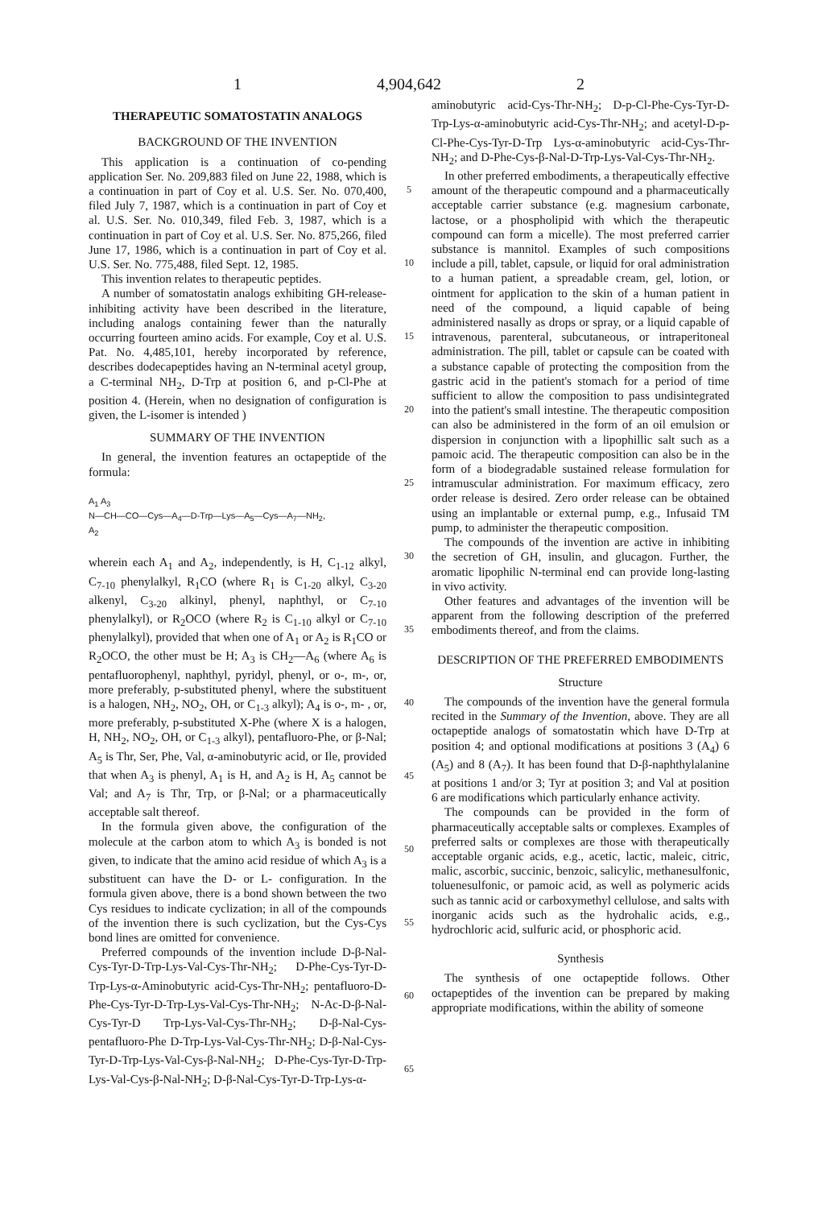1 4,904,642 2
THERAPEUTIC SOMATOSTATIN ANALOGS
BACKGROUND OF THE INVENTION
This application is a continuation of co-pending application Ser. No. 209,883 filed on June 22, 1988, which is a continuation in part of Coy et al. U.S. Ser. No. 070,400, filed July 7, 1987, which is a continuation in part of Coy et al. U.S. Ser. No. 010,349, filed Feb. 3, 1987, which is a continuation in part of Coy et al. U.S. Ser. No. 875,266, filed June 17, 1986, which is a continuation in part of Coy et al. U.S. Ser. No. 775,488, filed Sept. 12, 1985.
This invention relates to therapeutic peptides.
A number of somatostatin analogs exhibiting GH-release-inhibiting activity have been described in the literature, including analogs containing fewer than the naturally occurring fourteen amino acids. For example, Coy et al. U.S. Pat. No. 4,485,101, hereby incorporated by reference, describes dodecapeptides having an N-terminal acetyl group, a C-terminal NH<sub>2</sub>, D-Trp at position 6, and p-Cl-Phe at position 4. (Herein, when no designation of configuration is given, the L-isomer is intended )
SUMMARY OF THE INVENTION
In general, the invention features an octapeptide of the formula:
A<sub>1</sub> A<sub>3</sub>
N—CH—CO—Cys—A<sub>4</sub>—D-Trp—Lys—A<sub>5</sub>—Cys—A<sub>7</sub>—NH<sub>2</sub>,
A<sub>2</sub>
wherein each A<sub>1</sub> and A<sub>2</sub>, independently, is H, C<sub>1-12</sub> alkyl, C<sub>7-10</sub> phenylalkyl, R<sub>1</sub>CO (where R<sub>1</sub> is C<sub>1-20</sub> alkyl, C<sub>3-20</sub> alkenyl, C<sub>3-20</sub> alkinyl, phenyl, naphthyl, or C<sub>7-10</sub> phenylalkyl), or R<sub>2</sub>OCO (where R<sub>2</sub> is C<sub>1-10</sub> alkyl or C<sub>7-10</sub> phenylalkyl), provided that when one of A<sub>1</sub> or A<sub>2</sub> is R<sub>1</sub>CO or R<sub>2</sub>OCO, the other must be H; A<sub>3</sub> is CH<sub>2</sub>—A<sub>6</sub> (where A<sub>6</sub> is pentafluorophenyl, naphthyl, pyridyl, phenyl, or o-, m-, or, more preferably, p-substituted phenyl, where the substituent is a halogen, NH<sub>2</sub>, NO<sub>2</sub>, OH, or C<sub>1-3</sub> alkyl); A<sub>4</sub> is o-, m- , or, more preferably, p-substituted X-Phe (where X is a halogen, H, NH<sub>2</sub>, NO<sub>2</sub>, OH, or C<sub>1-3</sub> alkyl), pentafluoro-Phe, or β-Nal; A<sub>5</sub> is Thr, Ser, Phe, Val, α-aminobutyric acid, or Ile, provided that when A<sub>3</sub> is phenyl, A<sub>1</sub> is H, and A<sub>2</sub> is H, A<sub>5</sub> cannot be Val; and A<sub>7</sub> is Thr, Trp, or β-Nal; or a pharmaceutically acceptable salt thereof.
In the formula given above, the configuration of the molecule at the carbon atom to which A<sub>3</sub> is bonded is not given, to indicate that the amino acid residue of which A<sub>3</sub> is a substituent can have the D- or L- configuration. In the formula given above, there is a bond shown between the two Cys residues to indicate cyclization; in all of the compounds of the invention there is such cyclization, but the Cys-Cys bond lines are omitted for convenience.
Preferred compounds of the invention include D-β-Nal-Cys-Tyr-D-Trp-Lys-Val-Cys-Thr-NH<sub>2</sub>; D-Phe-Cys-Tyr-D-Trp-Lys-α-Aminobutyric acid-Cys-Thr-NH<sub>2</sub>; pentafluoro-D-Phe-Cys-Tyr-D-Trp-Lys-Val-Cys-Thr-NH<sub>2</sub>; N-Ac-D-β-Nal-Cys-Tyr-D Trp-Lys-Val-Cys-Thr-NH<sub>2</sub>; D-β-Nal-Cys-pentafluoro-Phe D-Trp-Lys-Val-Cys-Thr-NH<sub>2</sub>; D-β-Nal-Cys-Tyr-D-Trp-Lys-Val-Cys-β-Nal-NH<sub>2</sub>; D-Phe-Cys-Tyr-D-Trp-Lys-Val-Cys-β-Nal-NH<sub>2</sub>; D-β-Nal-Cys-Tyr-D-Trp-Lys-α-
5
10
15
20
25
30
35
40
45
50
55
60
65
aminobutyric acid-Cys-Thr-NH<sub>2</sub>; D-p-Cl-Phe-Cys-Tyr-D-Trp-Lys-α-aminobutyric acid-Cys-Thr-NH<sub>2</sub>; and acetyl-D-p-Cl-Phe-Cys-Tyr-D-Trp Lys-α-aminobutyric acid-Cys-Thr-NH<sub>2</sub>; and D-Phe-Cys-β-Nal-D-Trp-Lys-Val-Cys-Thr-NH<sub>2</sub>.
In other preferred embodiments, a therapeutically effective amount of the therapeutic compound and a pharmaceutically acceptable carrier substance (e.g. magnesium carbonate, lactose, or a phospholipid with which the therapeutic compound can form a micelle). The most preferred carrier substance is mannitol. Examples of such compositions include a pill, tablet, capsule, or liquid for oral administration to a human patient, a spreadable cream, gel, lotion, or ointment for application to the skin of a human patient in need of the compound, a liquid capable of being administered nasally as drops or spray, or a liquid capable of intravenous, parenteral, subcutaneous, or intraperitoneal administration. The pill, tablet or capsule can be coated with a substance capable of protecting the composition from the gastric acid in the patient's stomach for a period of time sufficient to allow the composition to pass undisintegrated into the patient's small intestine. The therapeutic composition can also be administered in the form of an oil emulsion or dispersion in conjunction with a lipophillic salt such as a pamoic acid. The therapeutic composition can also be in the form of a biodegradable sustained release formulation for intramuscular administration. For maximum efficacy, zero order release is desired. Zero order release can be obtained using an implantable or external pump, e.g., Infusaid TM pump, to administer the therapeutic composition.
The compounds of the invention are active in inhibiting the secretion of GH, insulin, and glucagon. Further, the aromatic lipophilic N-terminal end can provide long-lasting in vivo activity.
Other features and advantages of the invention will be apparent from the following description of the preferred embodiments thereof, and from the claims.
DESCRIPTION OF THE PREFERRED EMBODIMENTS
Structure
The compounds of the invention have the general formula recited in the Summary of the Invention, above. They are all octapeptide analogs of somatostatin which have D-Trp at position 4; and optional modifications at positions 3 (A<sub>4</sub>) 6 (A<sub>5</sub>) and 8 (A<sub>7</sub>). It has been found that D-β-naphthylalanine at positions 1 and/or 3; Tyr at position 3; and Val at position 6 are modifications which particularly enhance activity.
The compounds can be provided in the form of pharmaceutically acceptable salts or complexes. Examples of preferred salts or complexes are those with therapeutically acceptable organic acids, e.g., acetic, lactic, maleic, citric, malic, ascorbic, succinic, benzoic, salicylic, methanesulfonic, toluenesulfonic, or pamoic acid, as well as polymeric acids such as tannic acid or carboxymethyl cellulose, and salts with inorganic acids such as the hydrohalic acids, e.g., hydrochloric acid, sulfuric acid, or phosphoric acid.
Synthesis
The synthesis of one octapeptide follows. Other octapeptides of the invention can be prepared by making appropriate modifications, within the ability of someone